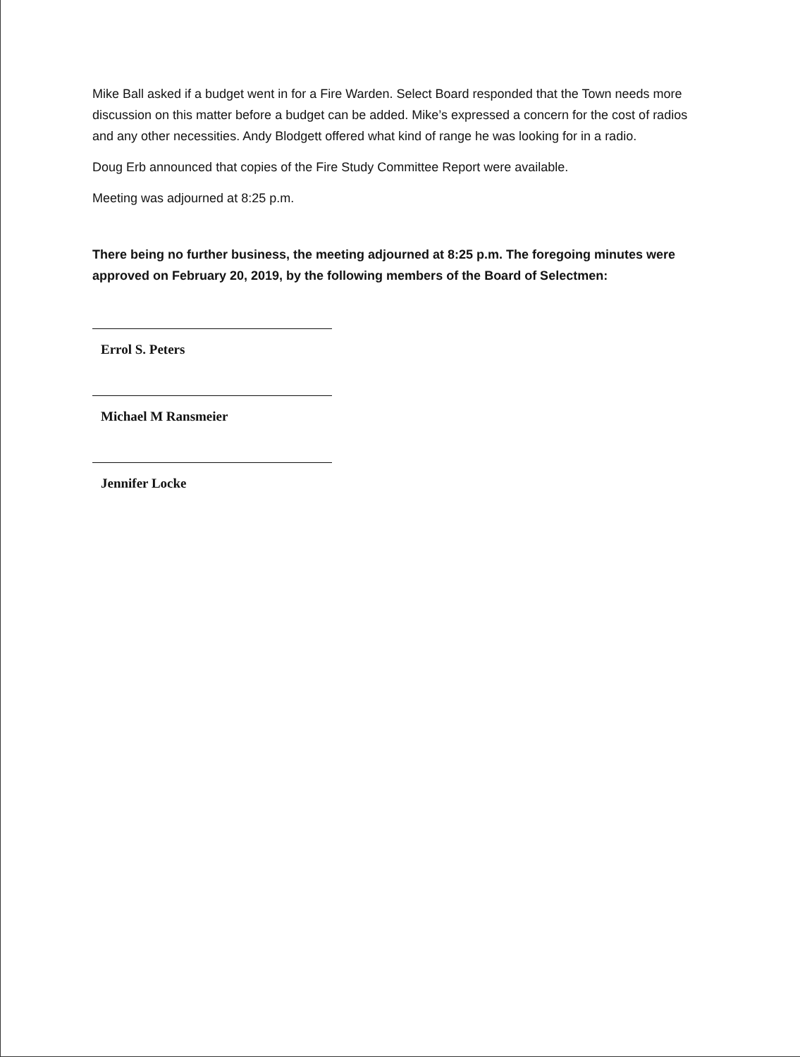Mike Ball asked if a budget went in for a Fire Warden. Select Board responded that the Town needs more discussion on this matter before a budget can be added. Mike’s expressed a concern for the cost of radios and any other necessities. Andy Blodgett offered what kind of range he was looking for in a radio.
Doug Erb announced that copies of the Fire Study Committee Report were available.
Meeting was adjourned at 8:25 p.m.
There being no further business, the meeting adjourned at 8:25 p.m. The foregoing minutes were approved on February 20, 2019, by the following members of the Board of Selectmen:
Errol S. Peters
Michael M Ransmeier
Jennifer Locke